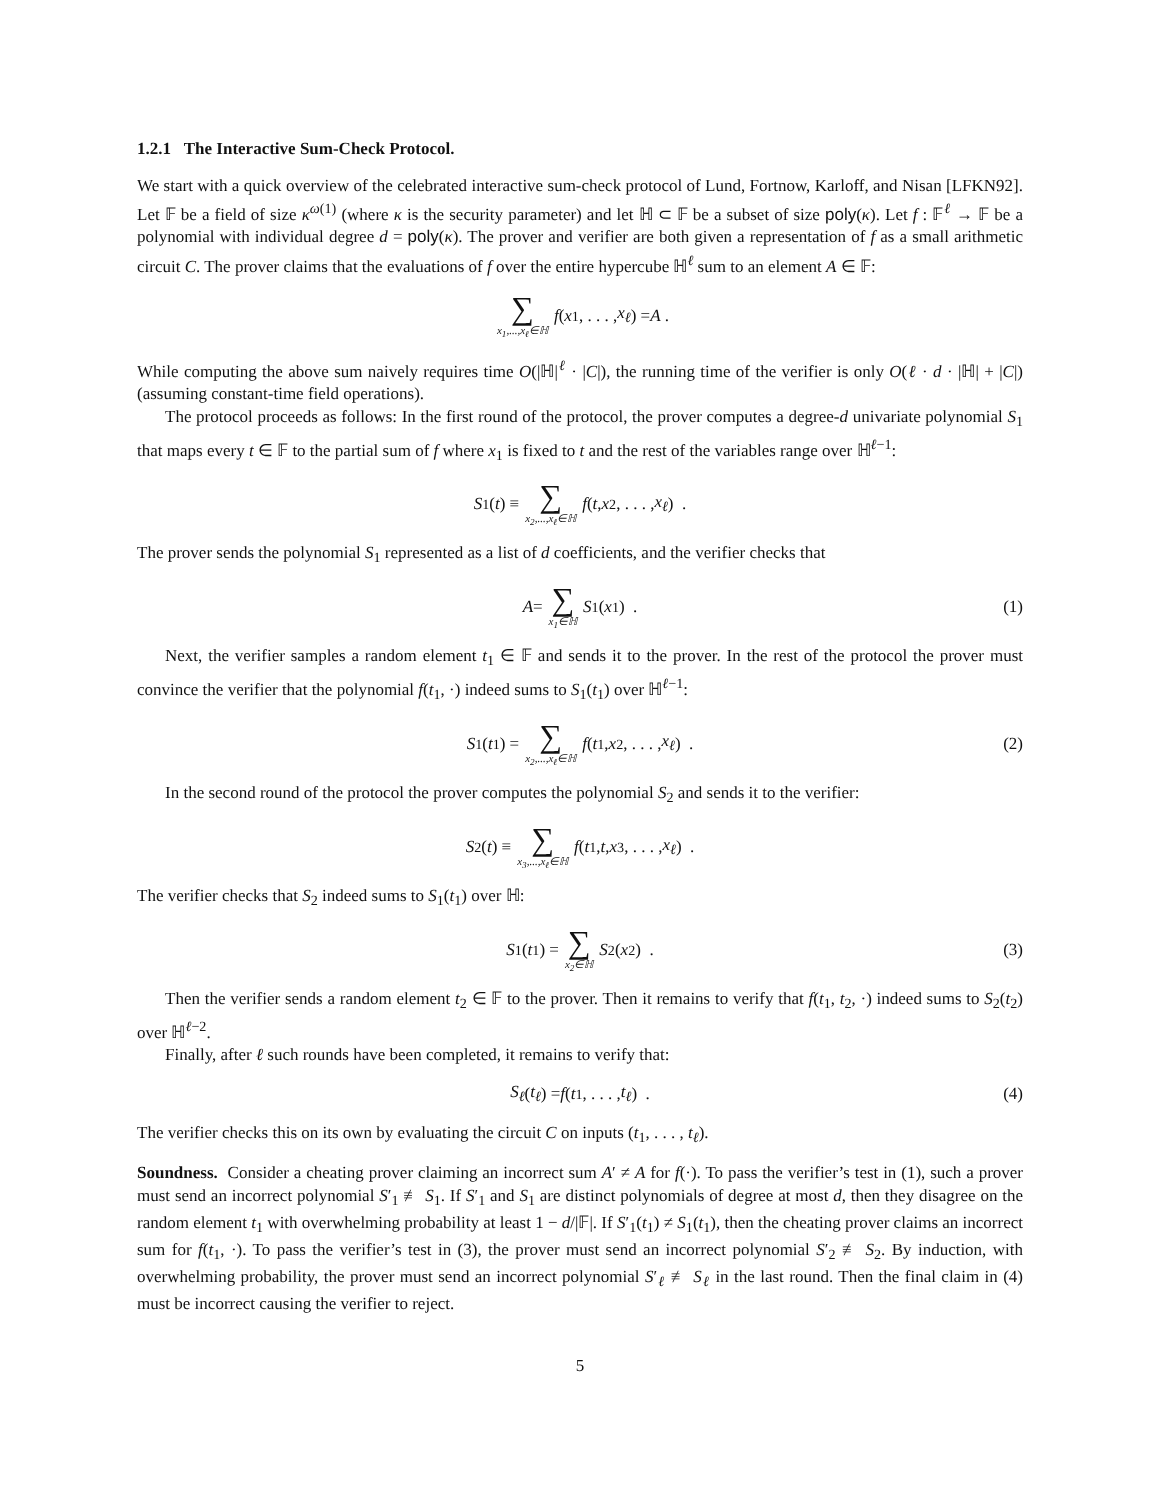1.2.1 The Interactive Sum-Check Protocol.
We start with a quick overview of the celebrated interactive sum-check protocol of Lund, Fortnow, Karloff, and Nisan [LFKN92]. Let 𝔽 be a field of size κ<sup>ω(1)</sup> (where κ is the security parameter) and let ℍ ⊂ 𝔽 be a subset of size poly(κ). Let f : 𝔽<sup>ℓ</sup> → 𝔽 be a polynomial with individual degree d = poly(κ). The prover and verifier are both given a representation of f as a small arithmetic circuit C. The prover claims that the evaluations of f over the entire hypercube ℍ<sup>ℓ</sup> sum to an element A ∈ 𝔽:
∑ x<sub>1</sub>,...,x<sub>ℓ</sub>∈ℍ f (x<sub>1</sub>, . . . , x<sub>ℓ</sub>) = A .
While computing the above sum naively requires time O(|ℍ|<sup>ℓ</sup> · |C|), the running time of the verifier is only O(ℓ · d · |ℍ| + |C|) (assuming constant-time field operations).
The protocol proceeds as follows: In the first round of the protocol, the prover computes a degree-d univariate polynomial S<sub>1</sub> that maps every t ∈ 𝔽 to the partial sum of f where x<sub>1</sub> is fixed to t and the rest of the variables range over ℍ<sup>ℓ−1</sup>:
S<sub>1</sub>(t) ≡ ∑ x<sub>2</sub>,...,x<sub>ℓ</sub>∈ℍ f (t, x<sub>2</sub>, . . . , x<sub>ℓ</sub>) .
The prover sends the polynomial S<sub>1</sub> represented as a list of d coefficients, and the verifier checks that
A = ∑ x<sub>1</sub>∈ℍ S<sub>1</sub>(x<sub>1</sub>) . (1)
Next, the verifier samples a random element t<sub>1</sub> ∈ 𝔽 and sends it to the prover. In the rest of the protocol the prover must convince the verifier that the polynomial f(t<sub>1</sub>, ·) indeed sums to S<sub>1</sub>(t<sub>1</sub>) over ℍ<sup>ℓ−1</sup>:
S<sub>1</sub>(t<sub>1</sub>) = ∑ x<sub>2</sub>,...,x<sub>ℓ</sub>∈ℍ f (t<sub>1</sub>, x<sub>2</sub>, . . . , x<sub>ℓ</sub>) . (2)
In the second round of the protocol the prover computes the polynomial S<sub>2</sub> and sends it to the verifier:
S<sub>2</sub>(t) ≡ ∑ x<sub>3</sub>,...,x<sub>ℓ</sub>∈ℍ f (t<sub>1</sub>, t, x<sub>3</sub>, . . . , x<sub>ℓ</sub>) .
The verifier checks that S<sub>2</sub> indeed sums to S<sub>1</sub>(t<sub>1</sub>) over ℍ:
S<sub>1</sub>(t<sub>1</sub>) = ∑ x<sub>2</sub>∈ℍ S<sub>2</sub>(x<sub>2</sub>) . (3)
Then the verifier sends a random element t<sub>2</sub> ∈ 𝔽 to the prover. Then it remains to verify that f(t<sub>1</sub>, t<sub>2</sub>, ·) indeed sums to S<sub>2</sub>(t<sub>2</sub>) over ℍ<sup>ℓ−2</sup>.
Finally, after ℓ such rounds have been completed, it remains to verify that:
S<sub>ℓ</sub> (t<sub>ℓ</sub>) = f (t<sub>1</sub>, . . . , t<sub>ℓ</sub>) . (4)
The verifier checks this on its own by evaluating the circuit C on inputs (t<sub>1</sub>, . . . , t<sub>ℓ</sub>).
Soundness. Consider a cheating prover claiming an incorrect sum A′ ≠ A for f(·). To pass the verifier’s test in (1), such a prover must send an incorrect polynomial S′<sub>1</sub> ≢ S<sub>1</sub>. If S′<sub>1</sub> and S<sub>1</sub> are distinct polynomials of degree at most d, then they disagree on the random element t<sub>1</sub> with overwhelming probability at least 1 − d/|𝔽|. If S′<sub>1</sub>(t<sub>1</sub>) ≠ S<sub>1</sub>(t<sub>1</sub>), then the cheating prover claims an incorrect sum for f(t<sub>1</sub>, ·). To pass the verifier’s test in (3), the prover must send an incorrect polynomial S′<sub>2</sub> ≢ S<sub>2</sub>. By induction, with overwhelming probability, the prover must send an incorrect polynomial S′<sub>ℓ</sub> ≢ S<sub>ℓ</sub> in the last round. Then the final claim in (4) must be incorrect causing the verifier to reject.
5